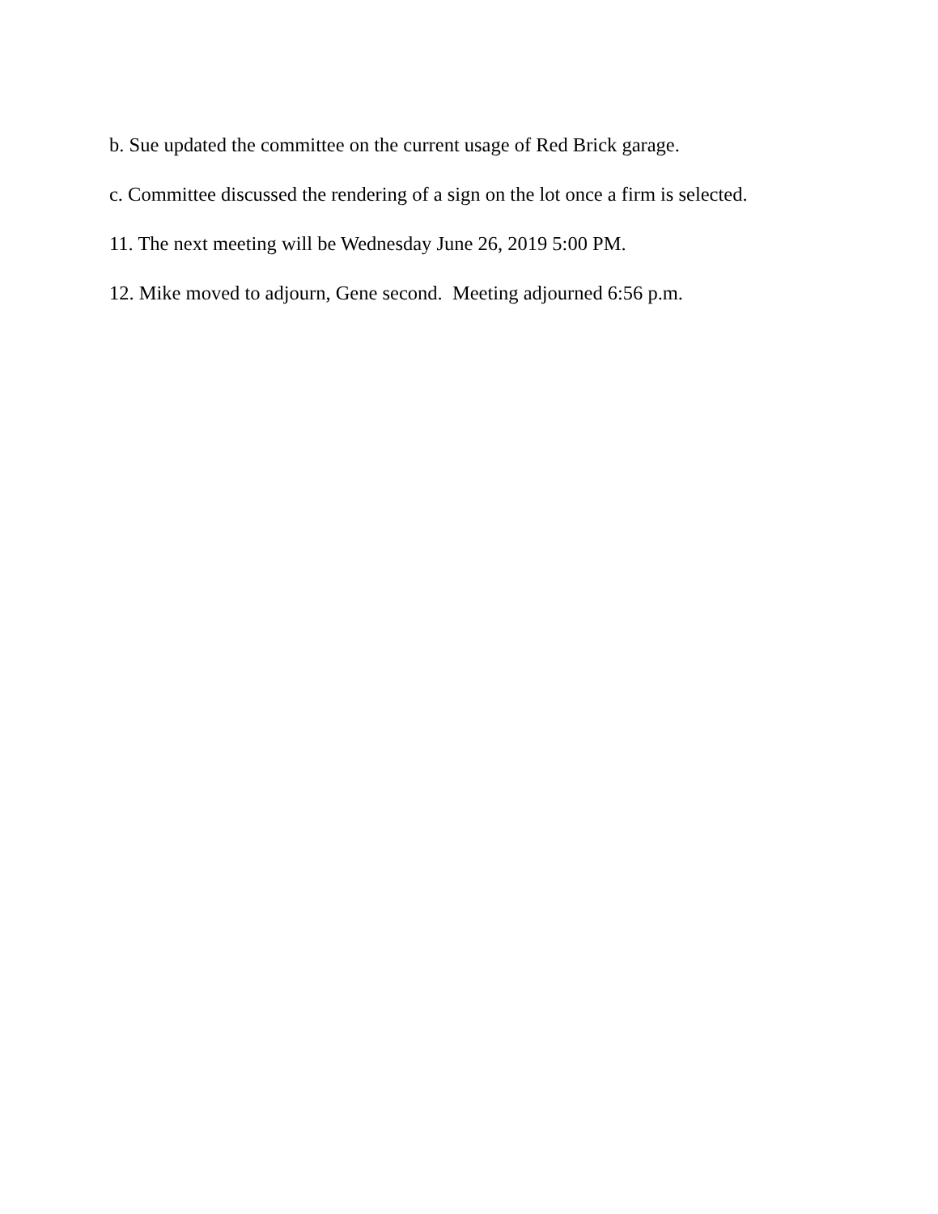b. Sue updated the committee on the current usage of Red Brick garage.
c. Committee discussed the rendering of a sign on the lot once a firm is selected.
11. The next meeting will be Wednesday June 26, 2019 5:00 PM.
12. Mike moved to adjourn, Gene second. Meeting adjourned 6:56 p.m.